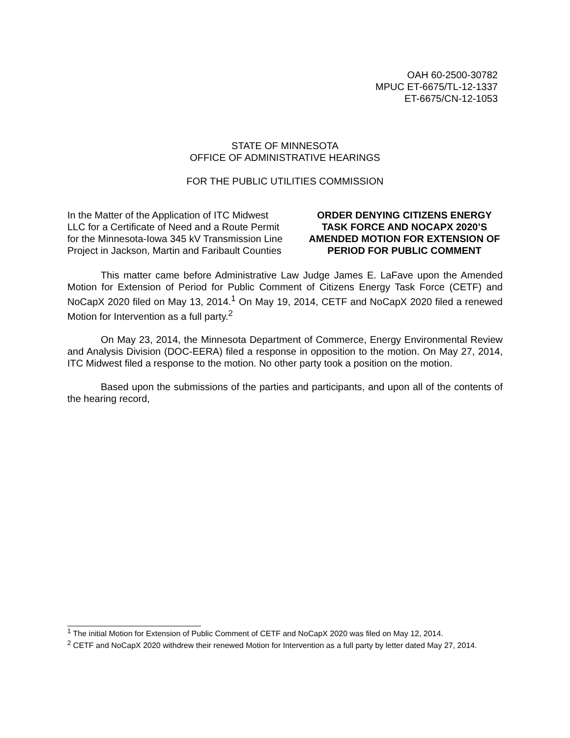OAH 60-2500-30782
MPUC ET-6675/TL-12-1337
ET-6675/CN-12-1053
STATE OF MINNESOTA
OFFICE OF ADMINISTRATIVE HEARINGS
FOR THE PUBLIC UTILITIES COMMISSION
In the Matter of the Application of ITC Midwest LLC for a Certificate of Need and a Route Permit for the Minnesota-Iowa 345 kV Transmission Line Project in Jackson, Martin and Faribault Counties
ORDER DENYING CITIZENS ENERGY TASK FORCE AND NOCAPX 2020’S AMENDED MOTION FOR EXTENSION OF PERIOD FOR PUBLIC COMMENT
This matter came before Administrative Law Judge James E. LaFave upon the Amended Motion for Extension of Period for Public Comment of Citizens Energy Task Force (CETF) and NoCapX 2020 filed on May 13, 2014.<sup>1</sup> On May 19, 2014, CETF and NoCapX 2020 filed a renewed Motion for Intervention as a full party.<sup>2</sup>
On May 23, 2014, the Minnesota Department of Commerce, Energy Environmental Review and Analysis Division (DOC-EERA) filed a response in opposition to the motion. On May 27, 2014, ITC Midwest filed a response to the motion. No other party took a position on the motion.
Based upon the submissions of the parties and participants, and upon all of the contents of the hearing record,
<sup>1</sup> The initial Motion for Extension of Public Comment of CETF and NoCapX 2020 was filed on May 12, 2014.
<sup>2</sup> CETF and NoCapX 2020 withdrew their renewed Motion for Intervention as a full party by letter dated May 27, 2014.